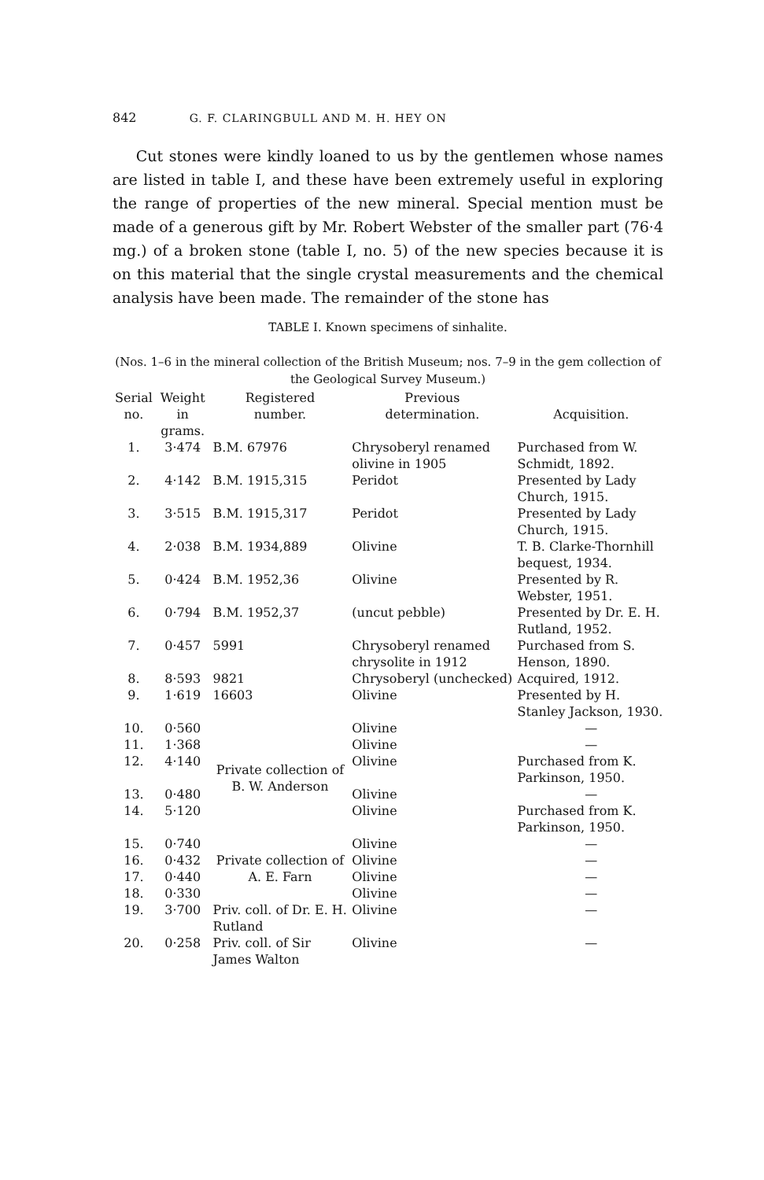842 G. F. CLARINGBULL AND M. H. HEY ON
Cut stones were kindly loaned to us by the gentlemen whose names are listed in table I, and these have been extremely useful in exploring the range of properties of the new mineral. Special mention must be made of a generous gift by Mr. Robert Webster of the smaller part (76·4 mg.) of a broken stone (table I, no. 5) of the new species because it is on this material that the single crystal measurements and the chemical analysis have been made. The remainder of the stone has
TABLE I. Known specimens of sinhalite.
(Nos. 1–6 in the mineral collection of the British Museum; nos. 7–9 in the gem collection of the Geological Survey Museum.)
| Serial no. | Weight in grams. | Registered number. | Previous determination. | Acquisition. |
| --- | --- | --- | --- | --- |
| 1. | 3·474 | B.M. 67976 | Chrysoberyl renamed olivine in 1905 | Purchased from W. Schmidt, 1892. |
| 2. | 4·142 | B.M. 1915,315 | Peridot | Presented by Lady Church, 1915. |
| 3. | 3·515 | B.M. 1915,317 | Peridot | Presented by Lady Church, 1915. |
| 4. | 2·038 | B.M. 1934,889 | Olivine | T. B. Clarke-Thornhill bequest, 1934. |
| 5. | 0·424 | B.M. 1952,36 | Olivine | Presented by R. Webster, 1951. |
| 6. | 0·794 | B.M. 1952,37 | (uncut pebble) | Presented by Dr. E. H. Rutland, 1952. |
| 7. | 0·457 | 5991 | Chrysoberyl renamed chrysolite in 1912 | Purchased from S. Henson, 1890. |
| 8. | 8·593 | 9821 | Chrysoberyl (unchecked) | Acquired, 1912. |
| 9. | 1·619 | 16603 | Olivine | Presented by H. Stanley Jackson, 1930. |
| 10. | 0·560 | Private collection of B. W. Anderson | Olivine | — |
| 11. | 1·368 | | Olivine | — |
| 12. | 4·140 | | Olivine | Purchased from K. Parkinson, 1950. |
| 13. | 0·480 | | Olivine | — |
| 14. | 5·120 | | Olivine | Purchased from K. Parkinson, 1950. |
| 15. | 0·740 | Private collection of A. E. Farn | Olivine | — |
| 16. | 0·432 | | Olivine | — |
| 17. | 0·440 | | Olivine | — |
| 18. | 0·330 | | Olivine | — |
| 19. | 3·700 | Priv. coll. of Dr. E. H. Rutland | Olivine | — |
| 20. | 0·258 | Priv. coll. of Sir James Walton | Olivine | — |